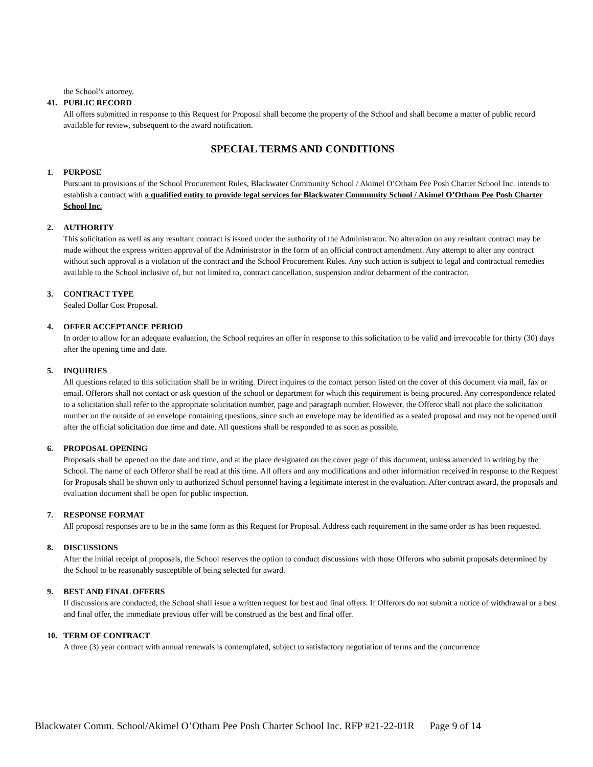the School’s attorney.
41. PUBLIC RECORD
All offers submitted in response to this Request for Proposal shall become the property of the School and shall become a matter of public record available for review, subsequent to the award notification.
SPECIAL TERMS AND CONDITIONS
1. PURPOSE
Pursuant to provisions of the School Procurement Rules, Blackwater Community School / Akimel O’Otham Pee Posh Charter School Inc. intends to establish a contract with a qualified entity to provide legal services for Blackwater Community School / Akimel O’Otham Pee Posh Charter School Inc.
2. AUTHORITY
This solicitation as well as any resultant contract is issued under the authority of the Administrator. No alteration on any resultant contract may be made without the express written approval of the Administrator in the form of an official contract amendment. Any attempt to alter any contract without such approval is a violation of the contract and the School Procurement Rules. Any such action is subject to legal and contractual remedies available to the School inclusive of, but not limited to, contract cancellation, suspension and/or debarment of the contractor.
3. CONTRACT TYPE
Sealed Dollar Cost Proposal.
4. OFFER ACCEPTANCE PERIOD
In order to allow for an adequate evaluation, the School requires an offer in response to this solicitation to be valid and irrevocable for thirty (30) days after the opening time and date.
5. INQUIRIES
All questions related to this solicitation shall be in writing. Direct inquires to the contact person listed on the cover of this document via mail, fax or email. Offerors shall not contact or ask question of the school or department for which this requirement is being procured. Any correspondence related to a solicitation shall refer to the appropriate solicitation number, page and paragraph number. However, the Offeror shall not place the solicitation number on the outside of an envelope containing questions, since such an envelope may be identified as a sealed proposal and may not be opened until after the official solicitation due time and date. All questions shall be responded to as soon as possible.
6. PROPOSAL OPENING
Proposals shall be opened on the date and time, and at the place designated on the cover page of this document, unless amended in writing by the School. The name of each Offeror shall be read at this time. All offers and any modifications and other information received in response to the Request for Proposals shall be shown only to authorized School personnel having a legitimate interest in the evaluation. After contract award, the proposals and evaluation document shall be open for public inspection.
7. RESPONSE FORMAT
All proposal responses are to be in the same form as this Request for Proposal. Address each requirement in the same order as has been requested.
8. DISCUSSIONS
After the initial receipt of proposals, the School reserves the option to conduct discussions with those Offerors who submit proposals determined by the School to be reasonably susceptible of being selected for award.
9. BEST AND FINAL OFFERS
If discussions are conducted, the School shall issue a written request for best and final offers. If Offerors do not submit a notice of withdrawal or a best and final offer, the immediate previous offer will be construed as the best and final offer.
10. TERM OF CONTRACT
A three (3) year contract with annual renewals is contemplated, subject to satisfactory negotiation of terms and the concurrence
Blackwater Comm. School/Akimel O’Otham Pee Posh Charter School Inc. RFP #21-22-01R Page 9 of 14